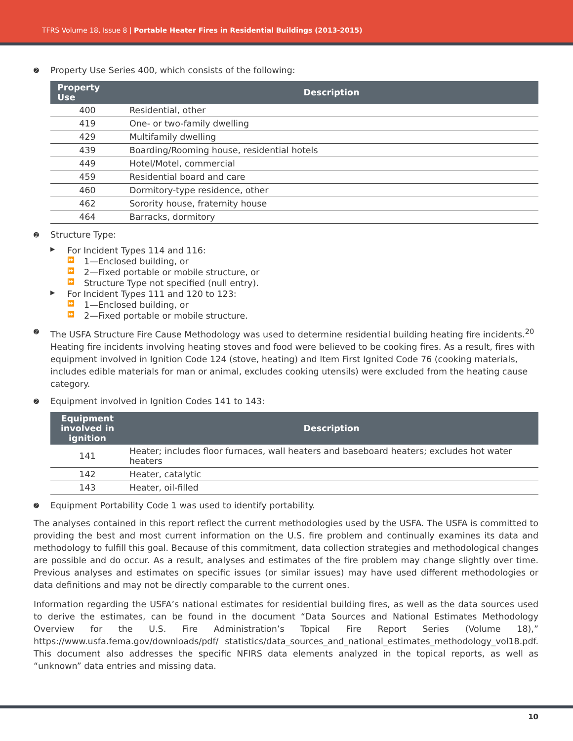TFRS Volume 18, Issue 8 | Portable Heater Fires in Residential Buildings (2013-2015)
➋ Property Use Series 400, which consists of the following:
| Property Use | Description |
| --- | --- |
| 400 | Residential, other |
| 419 | One- or two-family dwelling |
| 429 | Multifamily dwelling |
| 439 | Boarding/Rooming house, residential hotels |
| 449 | Hotel/Motel, commercial |
| 459 | Residential board and care |
| 460 | Dormitory-type residence, other |
| 462 | Sorority house, fraternity house |
| 464 | Barracks, dormitory |
➋ Structure Type:
▶ For Incident Types 114 and 116:
⏩ 1—Enclosed building, or
⏩ 2—Fixed portable or mobile structure, or
⏩ Structure Type not specified (null entry).
▶ For Incident Types 111 and 120 to 123:
⏩ 1—Enclosed building, or
⏩ 2—Fixed portable or mobile structure.
➋ The USFA Structure Fire Cause Methodology was used to determine residential building heating fire incidents.<sup>20</sup> Heating fire incidents involving heating stoves and food were believed to be cooking fires. As a result, fires with equipment involved in Ignition Code 124 (stove, heating) and Item First Ignited Code 76 (cooking materials, includes edible materials for man or animal, excludes cooking utensils) were excluded from the heating cause category.
➋ Equipment involved in Ignition Codes 141 to 143:
| Equipment involved in ignition | Description |
| --- | --- |
| 141 | Heater; includes floor furnaces, wall heaters and baseboard heaters; excludes hot water heaters |
| 142 | Heater, catalytic |
| 143 | Heater, oil-filled |
➋ Equipment Portability Code 1 was used to identify portability.
The analyses contained in this report reflect the current methodologies used by the USFA. The USFA is committed to providing the best and most current information on the U.S. fire problem and continually examines its data and methodology to fulfill this goal. Because of this commitment, data collection strategies and methodological changes are possible and do occur. As a result, analyses and estimates of the fire problem may change slightly over time. Previous analyses and estimates on specific issues (or similar issues) may have used different methodologies or data definitions and may not be directly comparable to the current ones.
Information regarding the USFA’s national estimates for residential building fires, as well as the data sources used to derive the estimates, can be found in the document “Data Sources and National Estimates Methodology Overview for the U.S. Fire Administration’s Topical Fire Report Series (Volume 18),” https://www.usfa.fema.gov/downloads/pdf/ statistics/data_sources_and_national_estimates_methodology_vol18.pdf. This document also addresses the specific NFIRS data elements analyzed in the topical reports, as well as “unknown” data entries and missing data.
10